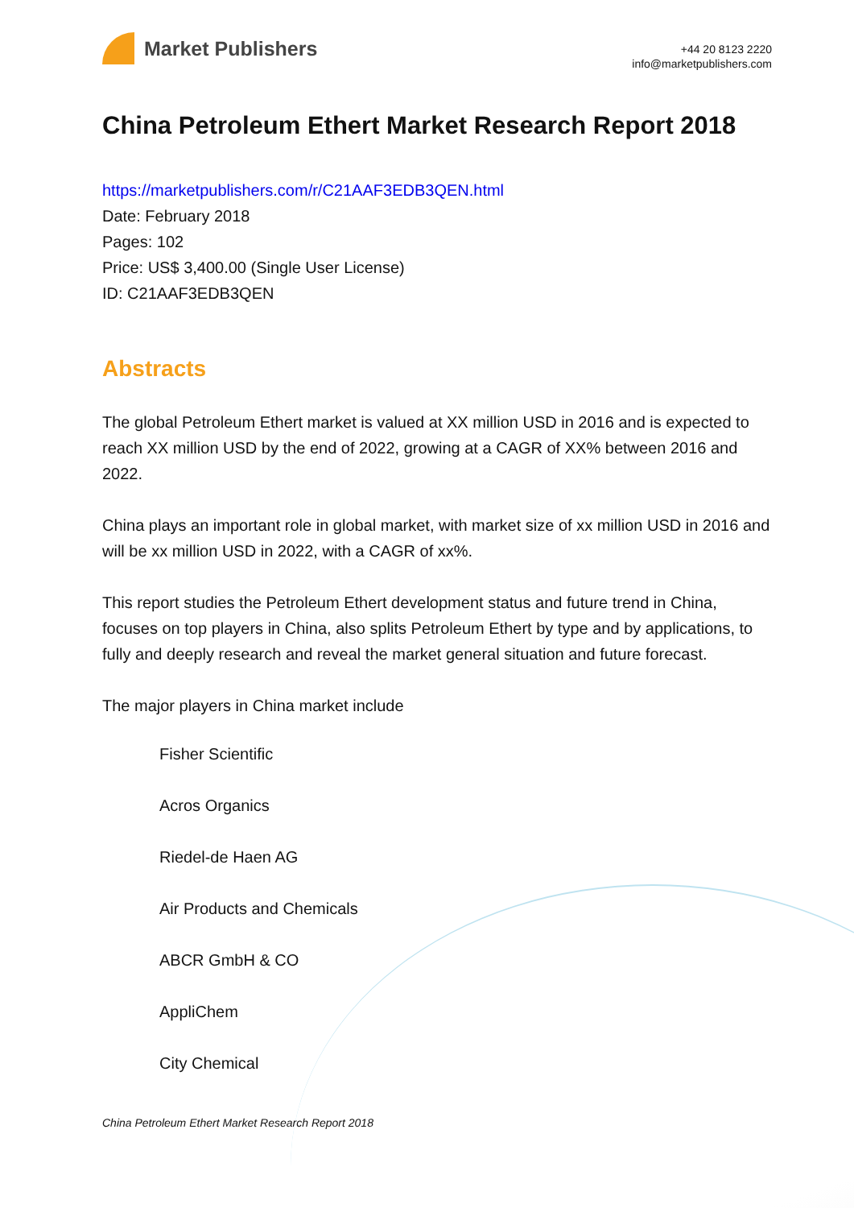Market Publishers
+44 20 8123 2220
info@marketpublishers.com
China Petroleum Ethert Market Research Report 2018
https://marketpublishers.com/r/C21AAF3EDB3QEN.html
Date: February 2018
Pages: 102
Price: US$ 3,400.00 (Single User License)
ID: C21AAF3EDB3QEN
Abstracts
The global Petroleum Ethert market is valued at XX million USD in 2016 and is expected to reach XX million USD by the end of 2022, growing at a CAGR of XX% between 2016 and 2022.
China plays an important role in global market, with market size of xx million USD in 2016 and will be xx million USD in 2022, with a CAGR of xx%.
This report studies the Petroleum Ethert development status and future trend in China, focuses on top players in China, also splits Petroleum Ethert by type and by applications, to fully and deeply research and reveal the market general situation and future forecast.
The major players in China market include
Fisher Scientific
Acros Organics
Riedel-de Haen AG
Air Products and Chemicals
ABCR GmbH & CO
AppliChem
City Chemical
China Petroleum Ethert Market Research Report 2018